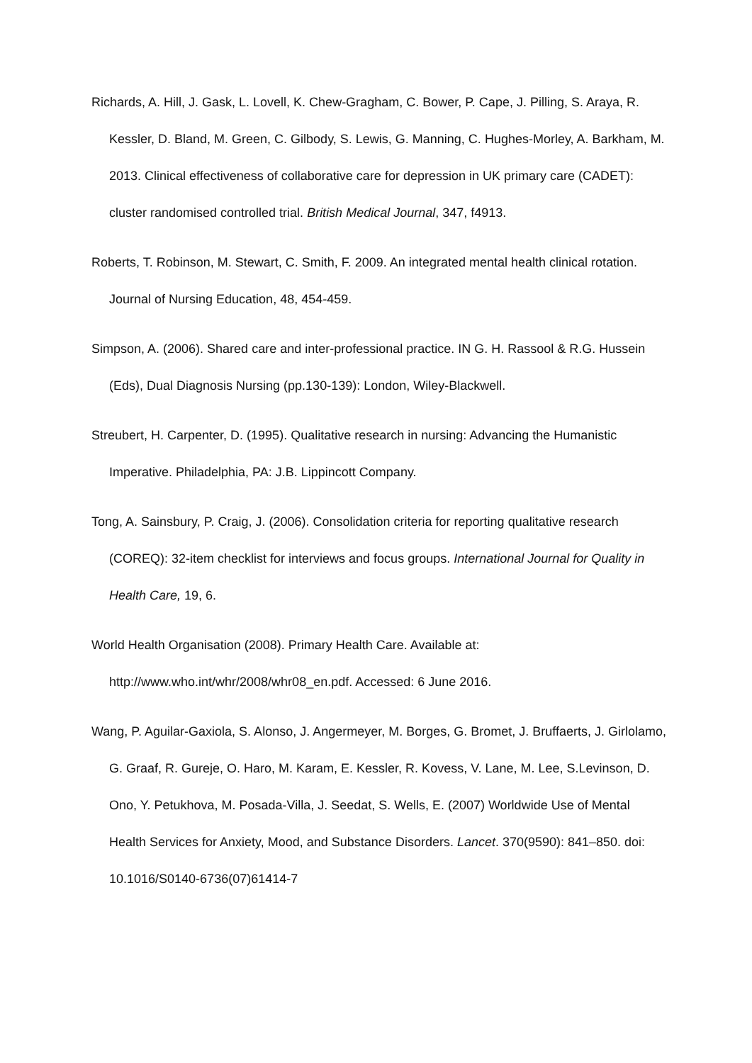Richards, A. Hill, J. Gask, L. Lovell, K. Chew-Gragham, C. Bower, P. Cape, J. Pilling, S. Araya, R. Kessler, D. Bland, M. Green, C. Gilbody, S. Lewis, G. Manning, C. Hughes-Morley, A. Barkham, M. 2013. Clinical effectiveness of collaborative care for depression in UK primary care (CADET): cluster randomised controlled trial. British Medical Journal, 347, f4913.
Roberts, T. Robinson, M. Stewart, C. Smith, F. 2009. An integrated mental health clinical rotation. Journal of Nursing Education, 48, 454-459.
Simpson, A. (2006). Shared care and inter-professional practice. IN G. H. Rassool & R.G. Hussein (Eds), Dual Diagnosis Nursing (pp.130-139): London, Wiley-Blackwell.
Streubert, H. Carpenter, D. (1995). Qualitative research in nursing: Advancing the Humanistic Imperative. Philadelphia, PA: J.B. Lippincott Company.
Tong, A. Sainsbury, P. Craig, J. (2006). Consolidation criteria for reporting qualitative research (COREQ): 32-item checklist for interviews and focus groups. International Journal for Quality in Health Care, 19, 6.
World Health Organisation (2008). Primary Health Care. Available at: http://www.who.int/whr/2008/whr08_en.pdf. Accessed: 6 June 2016.
Wang, P. Aguilar-Gaxiola, S. Alonso, J. Angermeyer, M. Borges, G. Bromet, J. Bruffaerts, J. Girlolamo, G. Graaf, R. Gureje, O. Haro, M. Karam, E. Kessler, R. Kovess, V. Lane, M. Lee, S.Levinson, D. Ono, Y. Petukhova, M. Posada-Villa, J. Seedat, S. Wells, E. (2007) Worldwide Use of Mental Health Services for Anxiety, Mood, and Substance Disorders. Lancet. 370(9590): 841–850. doi: 10.1016/S0140-6736(07)61414-7